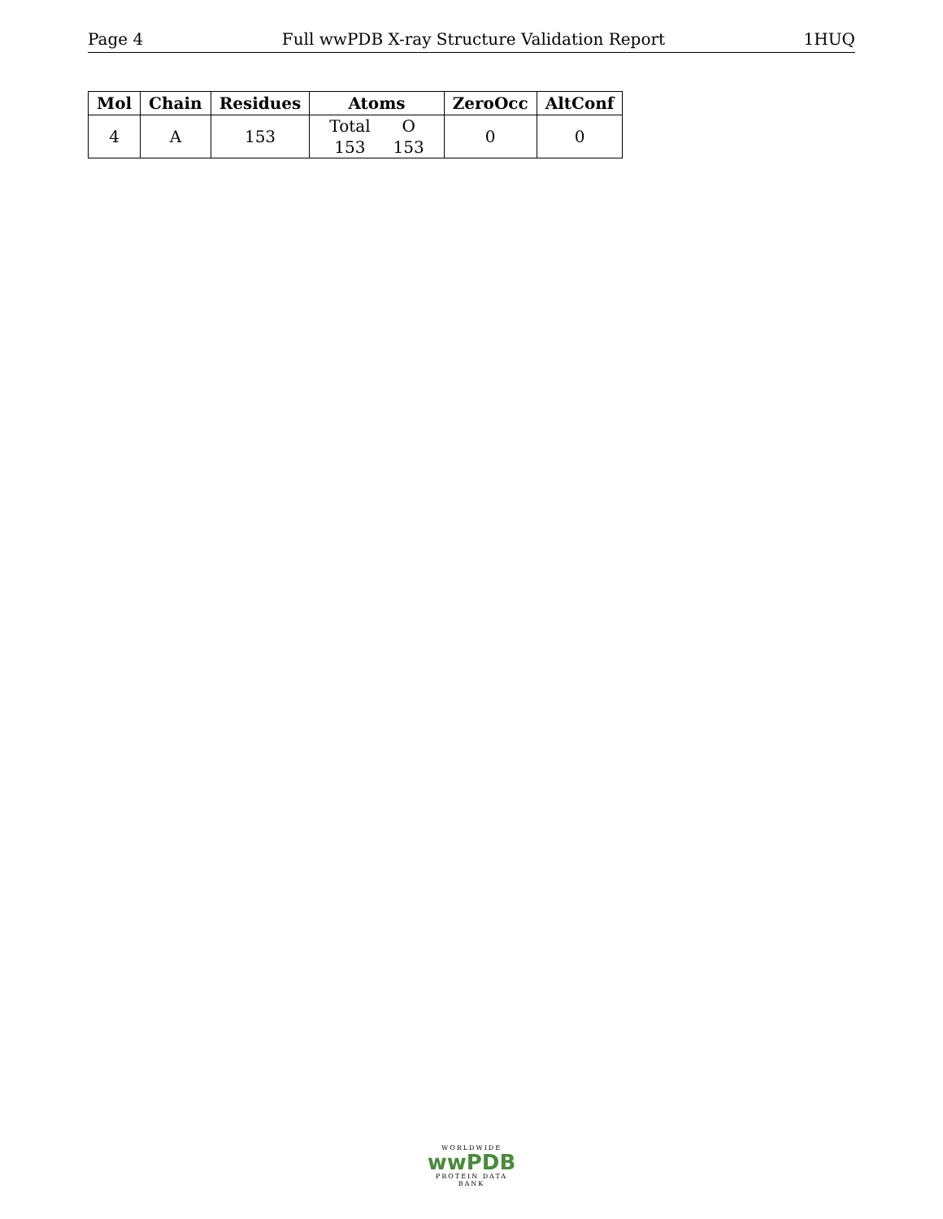Page 4 Full wwPDB X-ray Structure Validation Report 1HUQ
| Mol | Chain | Residues | Atoms | ZeroOcc | AltConf |
| --- | --- | --- | --- | --- | --- |
| 4 | A | 153 | / Total / O / / 153 / 153 / | 0 | 0 |
WORLDWIDE
wwPDB
PROTEIN DATA BANK